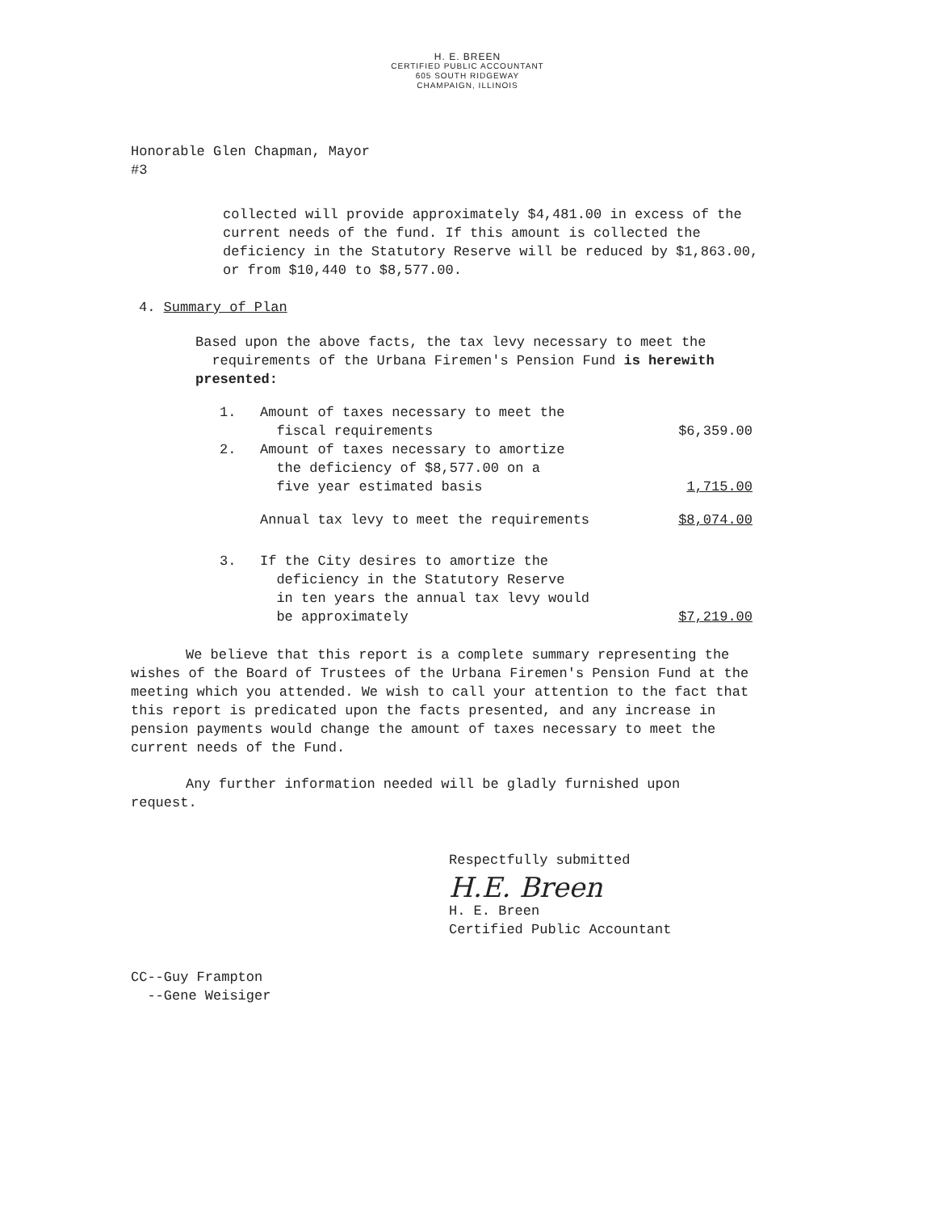H. E. BREEN
CERTIFIED PUBLIC ACCOUNTANT
605 SOUTH RIDGEWAY
CHAMPAIGN, ILLINOIS
Honorable Glen Chapman, Mayor
#3
collected will provide approximately $4,481.00 in excess of the current needs of the fund. If this amount is collected the deficiency in the Statutory Reserve will be reduced by $1,863.00, or from $10,440 to $8,577.00.
4. Summary of Plan
Based upon the above facts, the tax levy necessary to meet the
requirements of the Urbana Firemen's Pension Fund is herewith presented:
| 1. | Amount of taxes necessary to meet the fiscal requirements | $6,359.00 |
| 2. | Amount of taxes necessary to amortize the deficiency of $8,577.00 on a five year estimated basis | 1,715.00 |
| | Annual tax levy to meet the requirements | $8,074.00 |
| 3. | If the City desires to amortize the deficiency in the Statutory Reserve in ten years the annual tax levy would be approximately | $7,219.00 |
We believe that this report is a complete summary representing the wishes of the Board of Trustees of the Urbana Firemen's Pension Fund at the meeting which you attended. We wish to call your attention to the fact that this report is predicated upon the facts presented, and any increase in pension payments would change the amount of taxes necessary to meet the current needs of the Fund.
Any further information needed will be gladly furnished upon request.
Respectfully submitted
H.E. Breen
H. E. Breen
Certified Public Accountant
CC--Guy Frampton
--Gene Weisiger